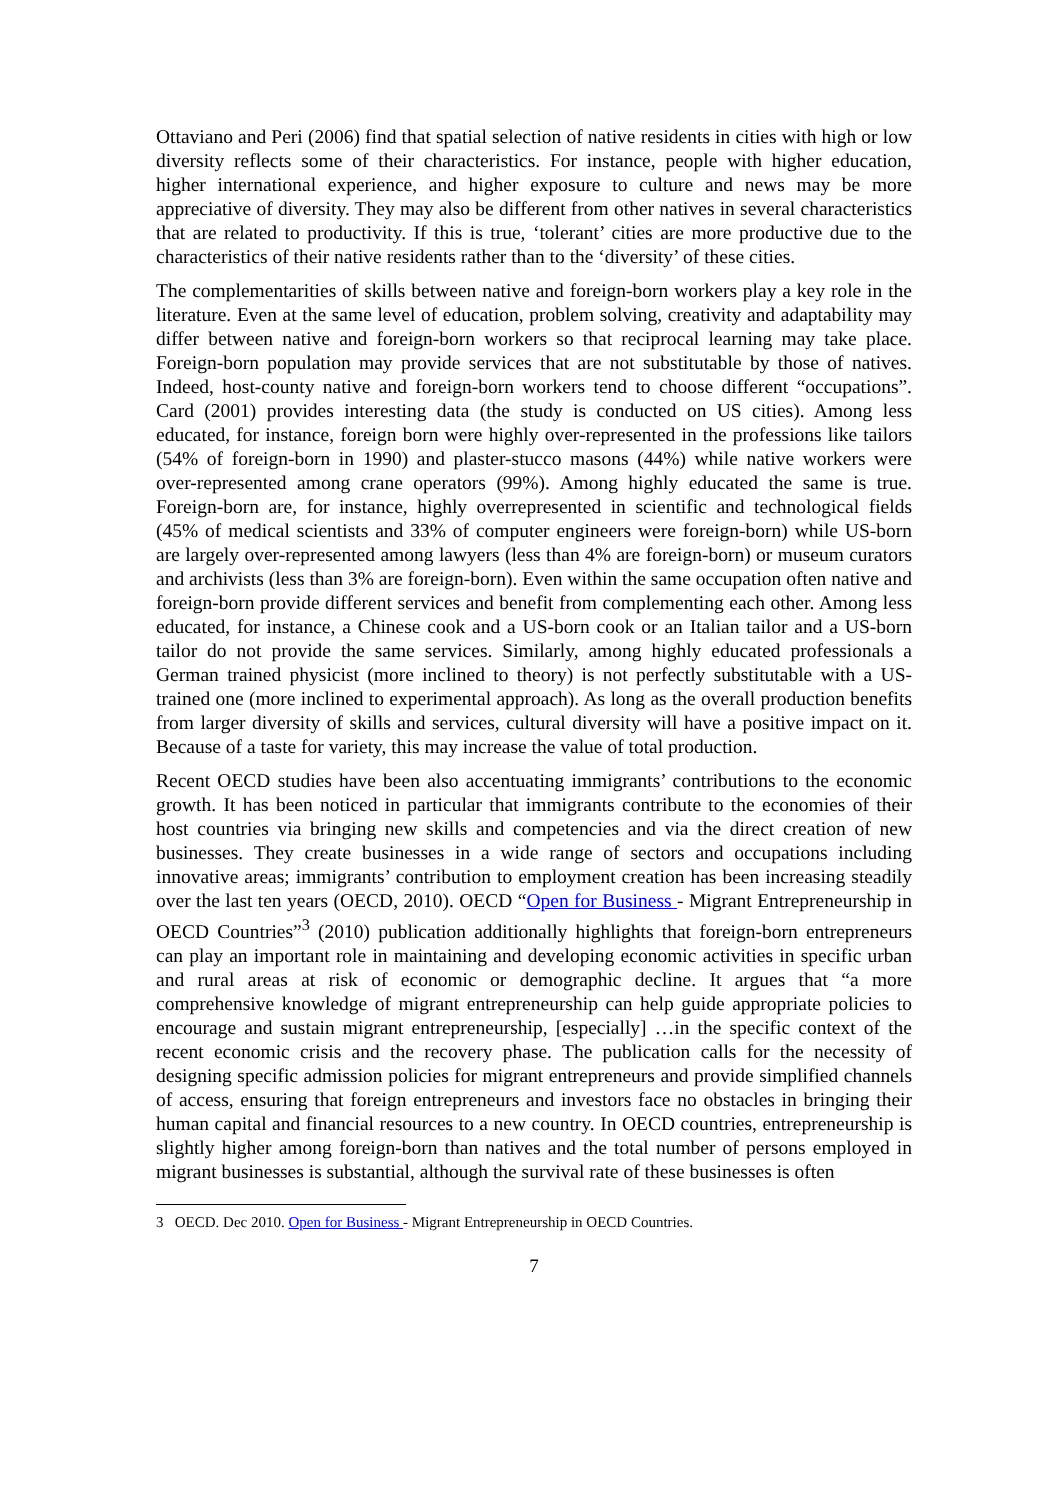Ottaviano and Peri (2006) find that spatial selection of native residents in cities with high or low diversity reflects some of their characteristics. For instance, people with higher education, higher international experience, and higher exposure to culture and news may be more appreciative of diversity. They may also be different from other natives in several characteristics that are related to productivity. If this is true, ‘tolerant’ cities are more productive due to the characteristics of their native residents rather than to the ‘diversity’ of these cities.
The complementarities of skills between native and foreign-born workers play a key role in the literature. Even at the same level of education, problem solving, creativity and adaptability may differ between native and foreign-born workers so that reciprocal learning may take place. Foreign-born population may provide services that are not substitutable by those of natives. Indeed, host-county native and foreign-born workers tend to choose different “occupations”. Card (2001) provides interesting data (the study is conducted on US cities). Among less educated, for instance, foreign born were highly over-represented in the professions like tailors (54% of foreign-born in 1990) and plaster-stucco masons (44%) while native workers were over-represented among crane operators (99%). Among highly educated the same is true. Foreign-born are, for instance, highly overrepresented in scientific and technological fields (45% of medical scientists and 33% of computer engineers were foreign-born) while US-born are largely over-represented among lawyers (less than 4% are foreign-born) or museum curators and archivists (less than 3% are foreign-born). Even within the same occupation often native and foreign-born provide different services and benefit from complementing each other. Among less educated, for instance, a Chinese cook and a US-born cook or an Italian tailor and a US-born tailor do not provide the same services. Similarly, among highly educated professionals a German trained physicist (more inclined to theory) is not perfectly substitutable with a US-trained one (more inclined to experimental approach). As long as the overall production benefits from larger diversity of skills and services, cultural diversity will have a positive impact on it. Because of a taste for variety, this may increase the value of total production.
Recent OECD studies have been also accentuating immigrants’ contributions to the economic growth. It has been noticed in particular that immigrants contribute to the economies of their host countries via bringing new skills and competencies and via the direct creation of new businesses. They create businesses in a wide range of sectors and occupations including innovative areas; immigrants’ contribution to employment creation has been increasing steadily over the last ten years (OECD, 2010). OECD “Open for Business - Migrant Entrepreneurship in OECD Countries”<sup>3</sup> (2010) publication additionally highlights that foreign-born entrepreneurs can play an important role in maintaining and developing economic activities in specific urban and rural areas at risk of economic or demographic decline. It argues that “a more comprehensive knowledge of migrant entrepreneurship can help guide appropriate policies to encourage and sustain migrant entrepreneurship, [especially] …in the specific context of the recent economic crisis and the recovery phase. The publication calls for the necessity of designing specific admission policies for migrant entrepreneurs and provide simplified channels of access, ensuring that foreign entrepreneurs and investors face no obstacles in bringing their human capital and financial resources to a new country. In OECD countries, entrepreneurship is slightly higher among foreign-born than natives and the total number of persons employed in migrant businesses is substantial, although the survival rate of these businesses is often
3 OECD. Dec 2010. Open for Business - Migrant Entrepreneurship in OECD Countries.
7